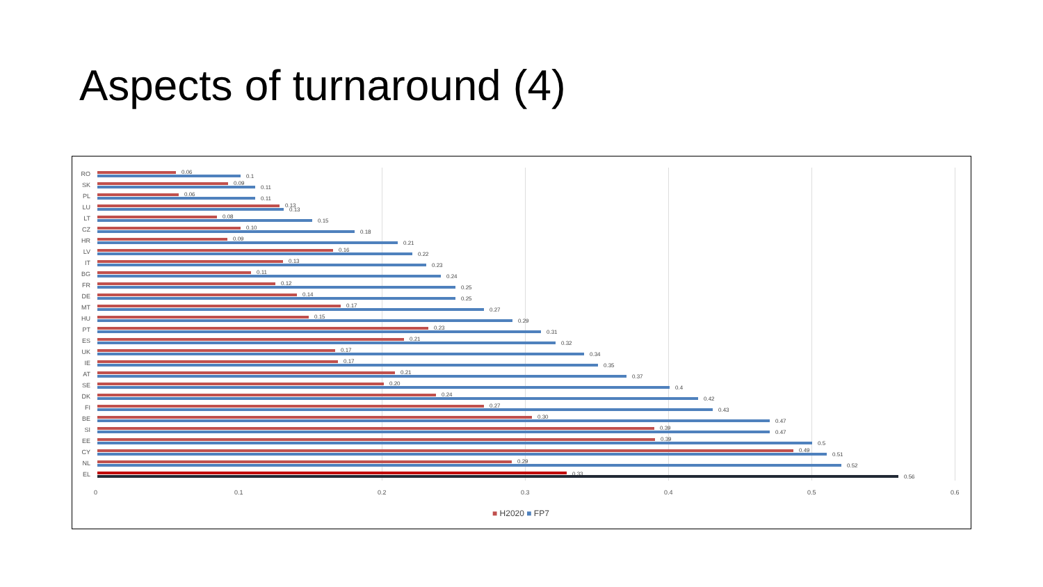Aspects of turnaround (4)
RO 0.06
0.1
SK 0.09
0.11
PL 0.06
0.11
LU 0.13
0.13
LT 0.08
0.15
CZ 0.10
0.18
HR 0.09
0.21
LV 0.16
0.22
IT 0.13
0.23
BG 0.11
0.24
FR 0.12
0.25
DE 0.14
0.25
MT 0.17
0.27
HU 0.15
0.29
PT 0.23
0.31
ES 0.21
0.32
UK 0.17
0.34
IE 0.17
0.35
AT 0.21
0.37
SE 0.20
0.4
DK 0.24
0.42
FI 0.27
0.43
BE 0.30
0.47
SI 0.39
0.47
EE 0.39
0.5
CY 0.49
0.51
NL 0.29
0.52
EL 0.33 0.56
0 0.1 0.2 0.3 0.4 0.5 0.6
■ H2020 ■ FP7